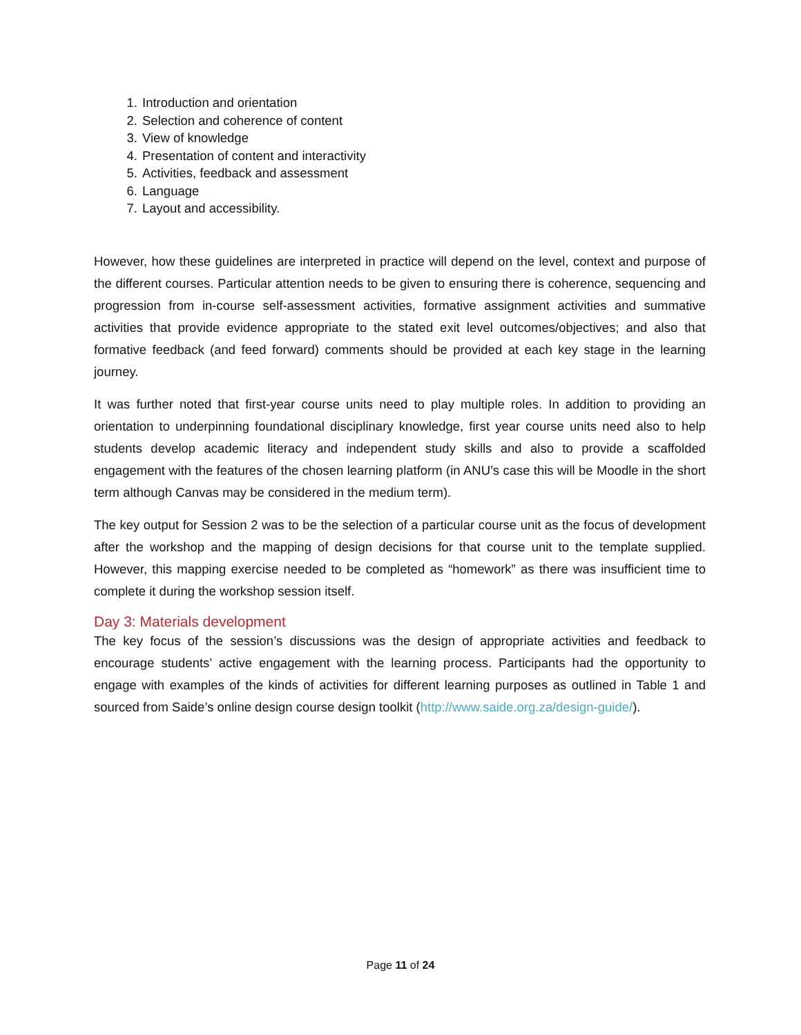1. Introduction and orientation
2. Selection and coherence of content
3. View of knowledge
4. Presentation of content and interactivity
5. Activities, feedback and assessment
6. Language
7. Layout and accessibility.
However, how these guidelines are interpreted in practice will depend on the level, context and purpose of the different courses. Particular attention needs to be given to ensuring there is coherence, sequencing and progression from in-course self-assessment activities, formative assignment activities and summative activities that provide evidence appropriate to the stated exit level outcomes/objectives; and also that formative feedback (and feed forward) comments should be provided at each key stage in the learning journey.
It was further noted that first-year course units need to play multiple roles. In addition to providing an orientation to underpinning foundational disciplinary knowledge, first year course units need also to help students develop academic literacy and independent study skills and also to provide a scaffolded engagement with the features of the chosen learning platform (in ANU’s case this will be Moodle in the short term although Canvas may be considered in the medium term).
The key output for Session 2 was to be the selection of a particular course unit as the focus of development after the workshop and the mapping of design decisions for that course unit to the template supplied. However, this mapping exercise needed to be completed as “homework” as there was insufficient time to complete it during the workshop session itself.
Day 3: Materials development
The key focus of the session’s discussions was the design of appropriate activities and feedback to encourage students’ active engagement with the learning process. Participants had the opportunity to engage with examples of the kinds of activities for different learning purposes as outlined in Table 1 and sourced from Saide’s online design course design toolkit (http://www.saide.org.za/design-guide/).
Page 11 of 24